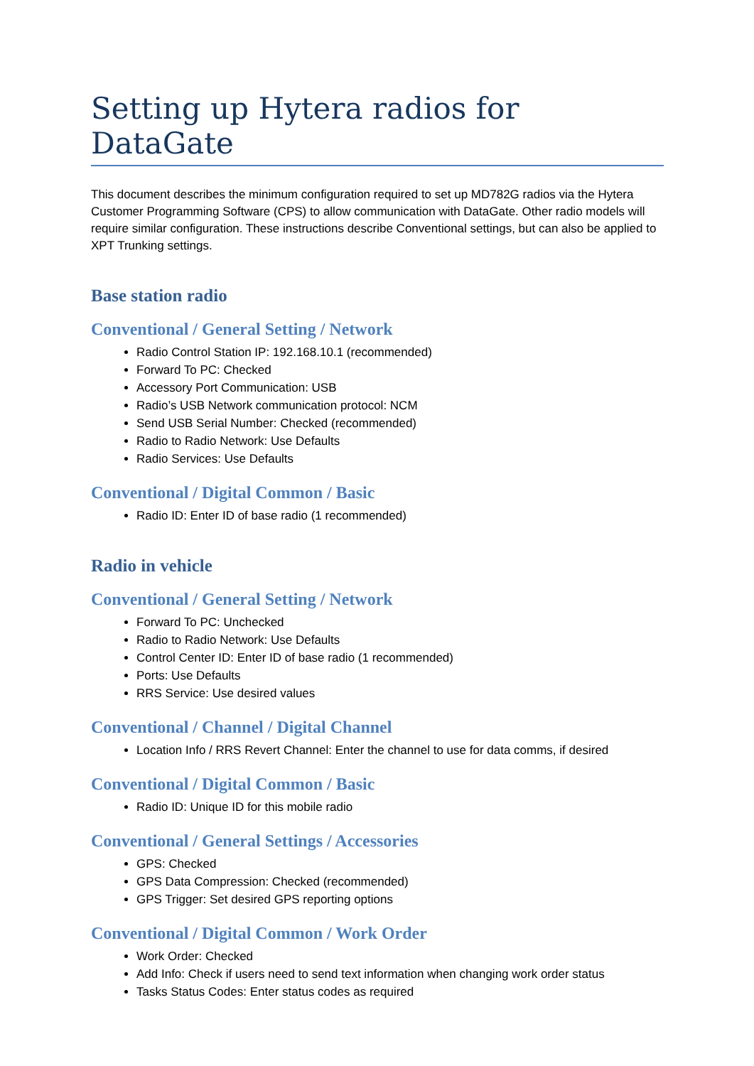Setting up Hytera radios for DataGate
This document describes the minimum configuration required to set up MD782G radios via the Hytera Customer Programming Software (CPS) to allow communication with DataGate. Other radio models will require similar configuration. These instructions describe Conventional settings, but can also be applied to XPT Trunking settings.
Base station radio
Conventional / General Setting / Network
Radio Control Station IP: 192.168.10.1 (recommended)
Forward To PC: Checked
Accessory Port Communication: USB
Radio’s USB Network communication protocol: NCM
Send USB Serial Number: Checked (recommended)
Radio to Radio Network: Use Defaults
Radio Services: Use Defaults
Conventional / Digital Common / Basic
Radio ID: Enter ID of base radio (1 recommended)
Radio in vehicle
Conventional / General Setting / Network
Forward To PC: Unchecked
Radio to Radio Network: Use Defaults
Control Center ID: Enter ID of base radio (1 recommended)
Ports: Use Defaults
RRS Service: Use desired values
Conventional / Channel / Digital Channel
Location Info / RRS Revert Channel: Enter the channel to use for data comms, if desired
Conventional / Digital Common / Basic
Radio ID: Unique ID for this mobile radio
Conventional / General Settings / Accessories
GPS: Checked
GPS Data Compression: Checked (recommended)
GPS Trigger: Set desired GPS reporting options
Conventional / Digital Common / Work Order
Work Order: Checked
Add Info: Check if users need to send text information when changing work order status
Tasks Status Codes: Enter status codes as required